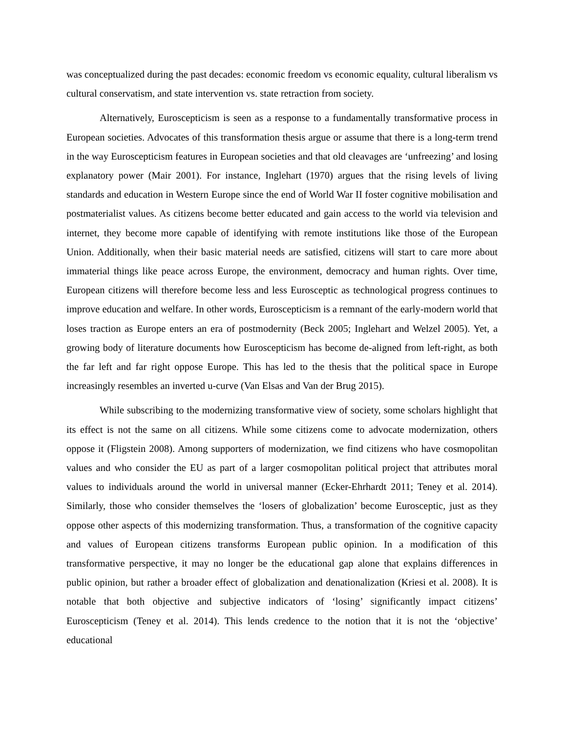was conceptualized during the past decades: economic freedom vs economic equality, cultural liberalism vs cultural conservatism, and state intervention vs. state retraction from society.
Alternatively, Euroscepticism is seen as a response to a fundamentally transformative process in European societies. Advocates of this transformation thesis argue or assume that there is a long-term trend in the way Euroscepticism features in European societies and that old cleavages are ‘unfreezing’ and losing explanatory power (Mair 2001). For instance, Inglehart (1970) argues that the rising levels of living standards and education in Western Europe since the end of World War II foster cognitive mobilisation and postmaterialist values. As citizens become better educated and gain access to the world via television and internet, they become more capable of identifying with remote institutions like those of the European Union. Additionally, when their basic material needs are satisfied, citizens will start to care more about immaterial things like peace across Europe, the environment, democracy and human rights. Over time, European citizens will therefore become less and less Eurosceptic as technological progress continues to improve education and welfare. In other words, Euroscepticism is a remnant of the early-modern world that loses traction as Europe enters an era of postmodernity (Beck 2005; Inglehart and Welzel 2005). Yet, a growing body of literature documents how Euroscepticism has become de-aligned from left-right, as both the far left and far right oppose Europe. This has led to the thesis that the political space in Europe increasingly resembles an inverted u-curve (Van Elsas and Van der Brug 2015).
While subscribing to the modernizing transformative view of society, some scholars highlight that its effect is not the same on all citizens. While some citizens come to advocate modernization, others oppose it (Fligstein 2008). Among supporters of modernization, we find citizens who have cosmopolitan values and who consider the EU as part of a larger cosmopolitan political project that attributes moral values to individuals around the world in universal manner (Ecker-Ehrhardt 2011; Teney et al. 2014). Similarly, those who consider themselves the ‘losers of globalization’ become Eurosceptic, just as they oppose other aspects of this modernizing transformation. Thus, a transformation of the cognitive capacity and values of European citizens transforms European public opinion. In a modification of this transformative perspective, it may no longer be the educational gap alone that explains differences in public opinion, but rather a broader effect of globalization and denationalization (Kriesi et al. 2008). It is notable that both objective and subjective indicators of ‘losing’ significantly impact citizens’ Euroscepticism (Teney et al. 2014). This lends credence to the notion that it is not the ‘objective’ educational